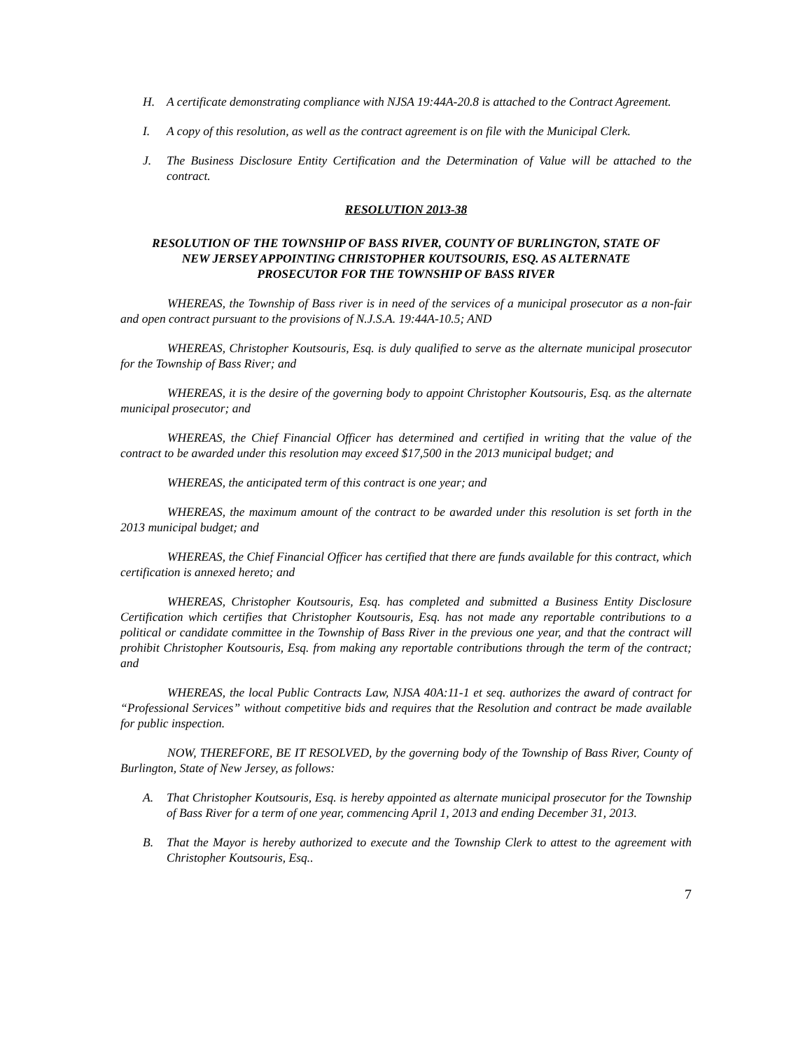H. A certificate demonstrating compliance with NJSA 19:44A-20.8 is attached to the Contract Agreement.
I. A copy of this resolution, as well as the contract agreement is on file with the Municipal Clerk.
J. The Business Disclosure Entity Certification and the Determination of Value will be attached to the contract.
RESOLUTION 2013-38
RESOLUTION OF THE TOWNSHIP OF BASS RIVER, COUNTY OF BURLINGTON, STATE OF
NEW JERSEY APPOINTING CHRISTOPHER KOUTSOURIS, ESQ. AS ALTERNATE
PROSECUTOR FOR THE TOWNSHIP OF BASS RIVER
WHEREAS, the Township of Bass river is in need of the services of a municipal prosecutor as a non-fair and open contract pursuant to the provisions of N.J.S.A. 19:44A-10.5; AND
WHEREAS, Christopher Koutsouris, Esq. is duly qualified to serve as the alternate municipal prosecutor for the Township of Bass River; and
WHEREAS, it is the desire of the governing body to appoint Christopher Koutsouris, Esq. as the alternate municipal prosecutor; and
WHEREAS, the Chief Financial Officer has determined and certified in writing that the value of the contract to be awarded under this resolution may exceed $17,500 in the 2013 municipal budget; and
WHEREAS, the anticipated term of this contract is one year; and
WHEREAS, the maximum amount of the contract to be awarded under this resolution is set forth in the 2013 municipal budget; and
WHEREAS, the Chief Financial Officer has certified that there are funds available for this contract, which certification is annexed hereto; and
WHEREAS, Christopher Koutsouris, Esq. has completed and submitted a Business Entity Disclosure Certification which certifies that Christopher Koutsouris, Esq. has not made any reportable contributions to a political or candidate committee in the Township of Bass River in the previous one year, and that the contract will prohibit Christopher Koutsouris, Esq. from making any reportable contributions through the term of the contract; and
WHEREAS, the local Public Contracts Law, NJSA 40A:11-1 et seq. authorizes the award of contract for “Professional Services” without competitive bids and requires that the Resolution and contract be made available for public inspection.
NOW, THEREFORE, BE IT RESOLVED, by the governing body of the Township of Bass River, County of Burlington, State of New Jersey, as follows:
A. That Christopher Koutsouris, Esq. is hereby appointed as alternate municipal prosecutor for the Township of Bass River for a term of one year, commencing April 1, 2013 and ending December 31, 2013.
B. That the Mayor is hereby authorized to execute and the Township Clerk to attest to the agreement with Christopher Koutsouris, Esq..
7